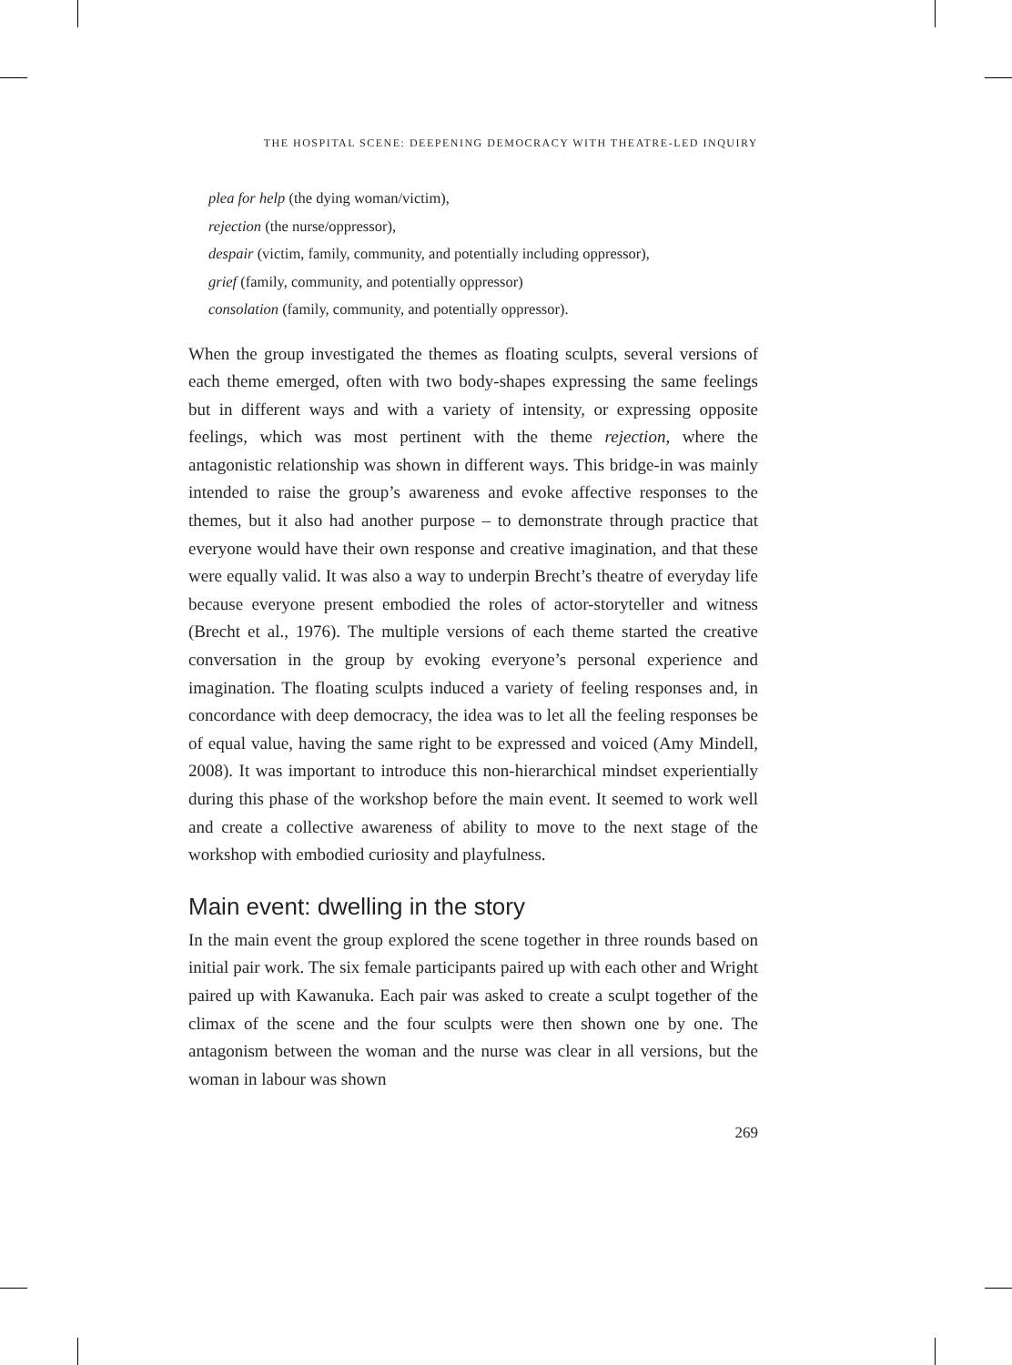THE HOSPITAL SCENE: DEEPENING DEMOCRACY WITH THEATRE-LED INQUIRY
plea for help (the dying woman/victim),
rejection (the nurse/oppressor),
despair (victim, family, community, and potentially including oppressor),
grief (family, community, and potentially oppressor)
consolation (family, community, and potentially oppressor).
When the group investigated the themes as floating sculpts, several versions of each theme emerged, often with two body-shapes expressing the same feelings but in different ways and with a variety of intensity, or expressing opposite feelings, which was most pertinent with the theme rejection, where the antagonistic relationship was shown in different ways. This bridge-in was mainly intended to raise the group’s awareness and evoke affective responses to the themes, but it also had another purpose – to demonstrate through practice that everyone would have their own response and creative imagination, and that these were equally valid. It was also a way to underpin Brecht’s theatre of everyday life because everyone present embodied the roles of actor-storyteller and witness (Brecht et al., 1976). The multiple versions of each theme started the creative conversation in the group by evoking everyone’s personal experience and imagination. The floating sculpts induced a variety of feeling responses and, in concordance with deep democracy, the idea was to let all the feeling responses be of equal value, having the same right to be expressed and voiced (Amy Mindell, 2008). It was important to introduce this non-hierarchical mindset experientially during this phase of the workshop before the main event. It seemed to work well and create a collective awareness of ability to move to the next stage of the workshop with embodied curiosity and playfulness.
Main event: dwelling in the story
In the main event the group explored the scene together in three rounds based on initial pair work. The six female participants paired up with each other and Wright paired up with Kawanuka. Each pair was asked to create a sculpt together of the climax of the scene and the four sculpts were then shown one by one. The antagonism between the woman and the nurse was clear in all versions, but the woman in labour was shown
269